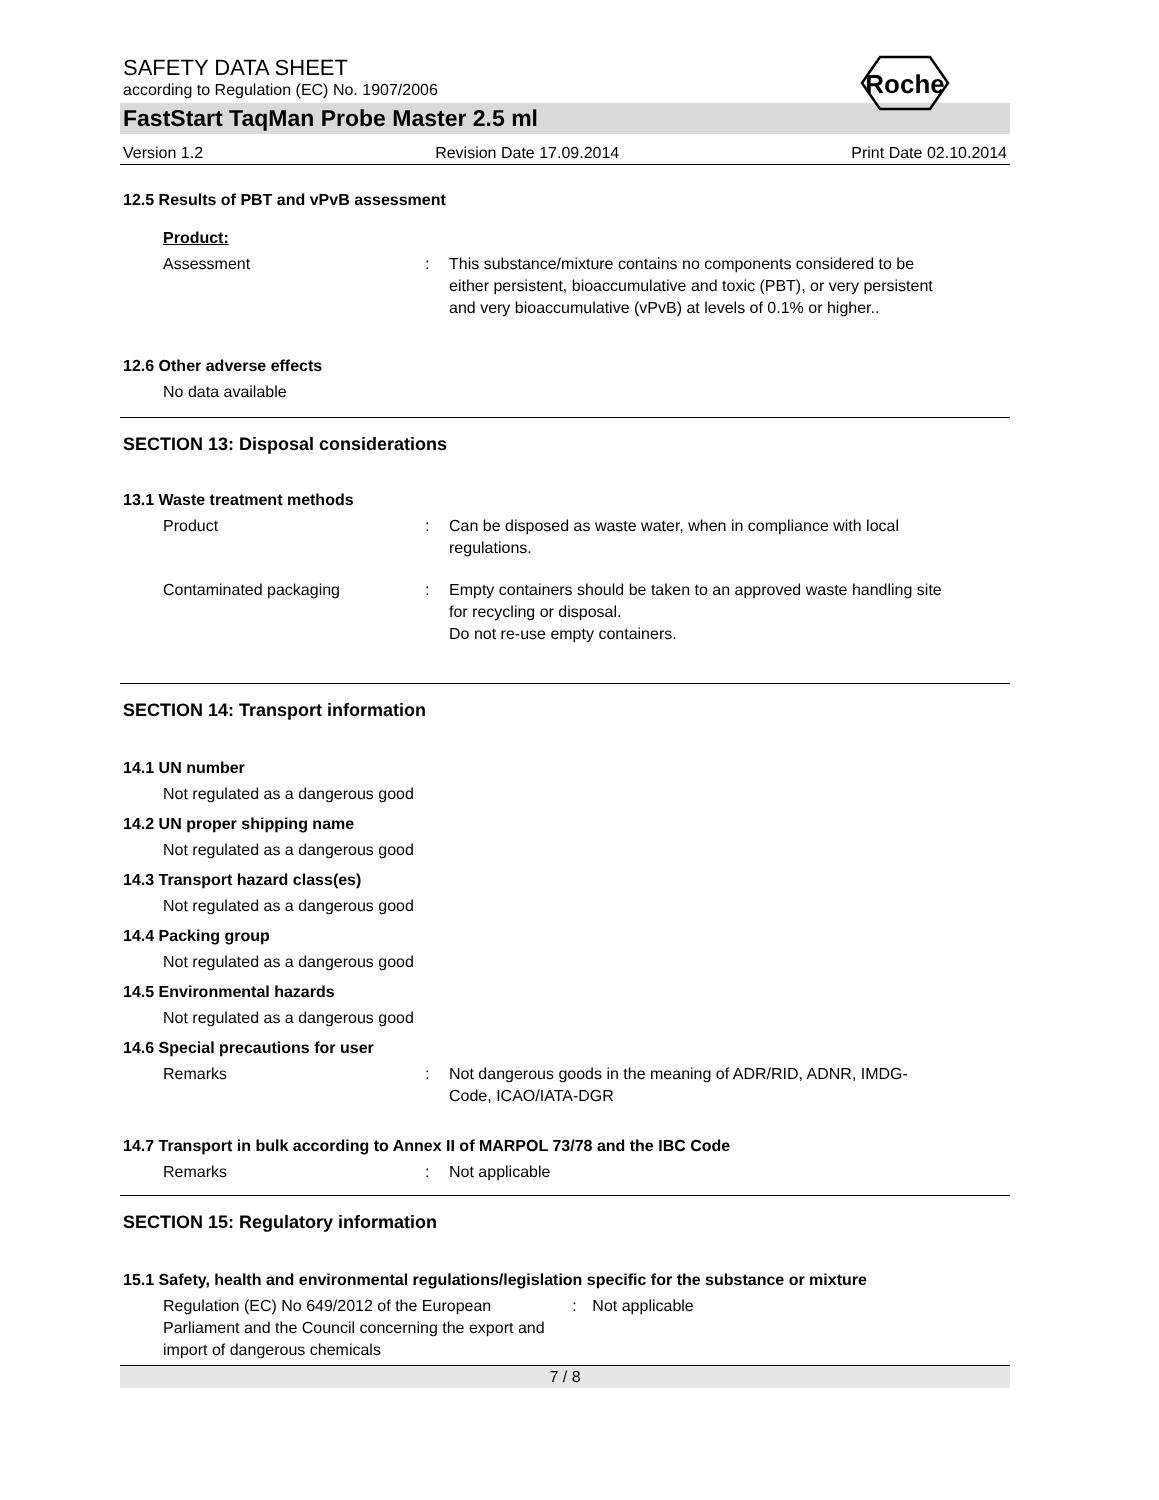Roche
SAFETY DATA SHEET
according to Regulation (EC) No. 1907/2006
FastStart TaqMan Probe Master 2.5 ml
Version 1.2 Revision Date 17.09.2014 Print Date 02.10.2014
12.5 Results of PBT and vPvB assessment
Product:
Assessment : This substance/mixture contains no components considered to be either persistent, bioaccumulative and toxic (PBT), or very persistent and very bioaccumulative (vPvB) at levels of 0.1% or higher..
12.6 Other adverse effects
No data available
SECTION 13: Disposal considerations
13.1 Waste treatment methods
Product : Can be disposed as waste water, when in compliance with local regulations.
Contaminated packaging : Empty containers should be taken to an approved waste handling site for recycling or disposal.
Do not re-use empty containers.
SECTION 14: Transport information
14.1 UN number
Not regulated as a dangerous good
14.2 UN proper shipping name
Not regulated as a dangerous good
14.3 Transport hazard class(es)
Not regulated as a dangerous good
14.4 Packing group
Not regulated as a dangerous good
14.5 Environmental hazards
Not regulated as a dangerous good
14.6 Special precautions for user
Remarks : Not dangerous goods in the meaning of ADR/RID, ADNR, IMDG-Code, ICAO/IATA-DGR
14.7 Transport in bulk according to Annex II of MARPOL 73/78 and the IBC Code
Remarks : Not applicable
SECTION 15: Regulatory information
15.1 Safety, health and environmental regulations/legislation specific for the substance or mixture
Regulation (EC) No 649/2012 of the European
Parliament and the Council concerning the export and
import of dangerous chemicals
: Not applicable
7 / 8